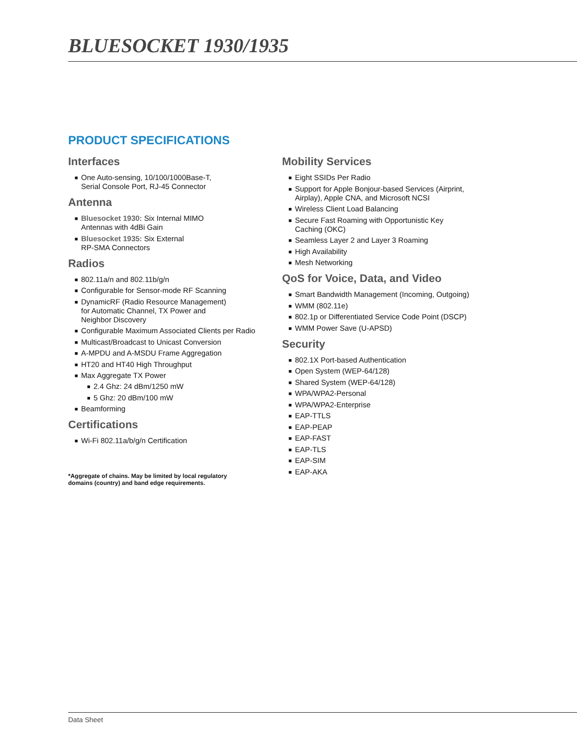BLUESOCKET 1930/1935
PRODUCT SPECIFICATIONS
Interfaces
■ One Auto-sensing, 10/100/1000Base-T,
Serial Console Port, RJ-45 Connector
Antenna
■ Bluesocket 1930: Six Internal MIMO
Antennas with 4dBi Gain
■ Bluesocket 1935: Six External
RP-SMA Connectors
Radios
■ 802.11a/n and 802.11b/g/n
■ Configurable for Sensor-mode RF Scanning
■ DynamicRF (Radio Resource Management)
for Automatic Channel, TX Power and
Neighbor Discovery
■ Configurable Maximum Associated Clients per Radio
■ Multicast/Broadcast to Unicast Conversion
■ A-MPDU and A-MSDU Frame Aggregation
■ HT20 and HT40 High Throughput
■ Max Aggregate TX Power
■ 2.4 Ghz: 24 dBm/1250 mW
■ 5 Ghz: 20 dBm/100 mW
■ Beamforming
Certifications
■ Wi-Fi 802.11a/b/g/n Certification
*Aggregate of chains. May be limited by local regulatory
domains (country) and band edge requirements.
Mobility Services
■ Eight SSIDs Per Radio
■ Support for Apple Bonjour-based Services (Airprint,
Airplay), Apple CNA, and Microsoft NCSI
■ Wireless Client Load Balancing
■ Secure Fast Roaming with Opportunistic Key
Caching (OKC)
■ Seamless Layer 2 and Layer 3 Roaming
■ High Availability
■ Mesh Networking
QoS for Voice, Data, and Video
■ Smart Bandwidth Management (Incoming, Outgoing)
■ WMM (802.11e)
■ 802.1p or Differentiated Service Code Point (DSCP)
■ WMM Power Save (U-APSD)
Security
■ 802.1X Port-based Authentication
■ Open System (WEP-64/128)
■ Shared System (WEP-64/128)
■ WPA/WPA2-Personal
■ WPA/WPA2-Enterprise
■ EAP-TTLS
■ EAP-PEAP
■ EAP-FAST
■ EAP-TLS
■ EAP-SIM
■ EAP-AKA
Data Sheet